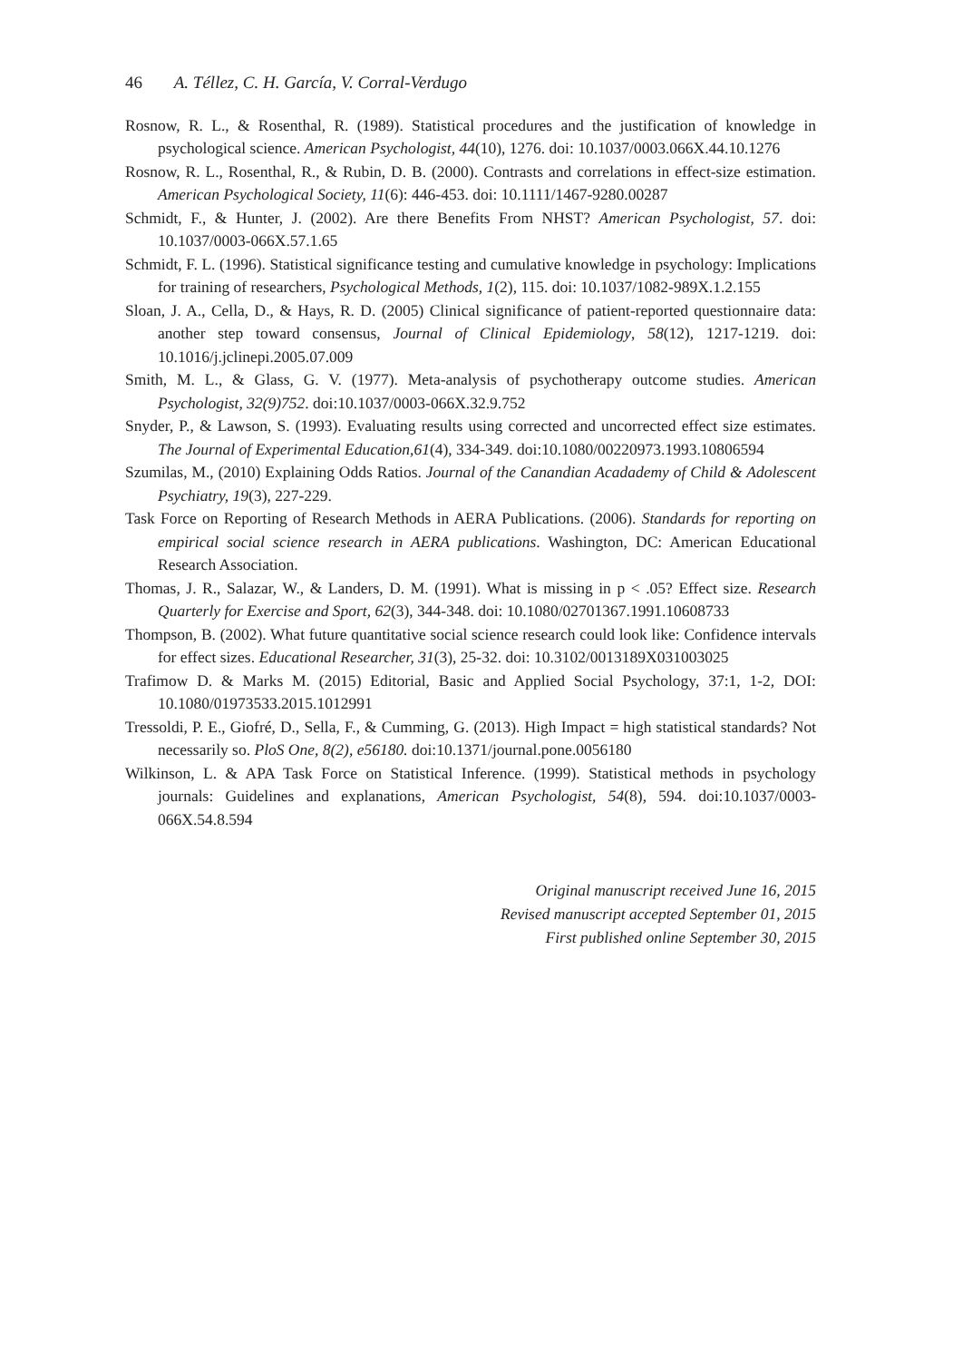46 A. Téllez, C. H. García, V. Corral-Verdugo
Rosnow, R. L., & Rosenthal, R. (1989). Statistical procedures and the justification of knowledge in psychological science. American Psychologist, 44(10), 1276. doi: 10.1037/0003.066X.44.10.1276
Rosnow, R. L., Rosenthal, R., & Rubin, D. B. (2000). Contrasts and correlations in effect-size estimation. American Psychological Society, 11(6): 446-453. doi: 10.1111/1467-9280.00287
Schmidt, F., & Hunter, J. (2002). Are there Benefits From NHST? American Psychologist, 57. doi: 10.1037/0003-066X.57.1.65
Schmidt, F. L. (1996). Statistical significance testing and cumulative knowledge in psychology: Implications for training of researchers, Psychological Methods, 1(2), 115. doi: 10.1037/1082-989X.1.2.155
Sloan, J. A., Cella, D., & Hays, R. D. (2005) Clinical significance of patient-reported questionnaire data: another step toward consensus, Journal of Clinical Epidemiology, 58(12), 1217-1219. doi: 10.1016/j.jclinepi.2005.07.009
Smith, M. L., & Glass, G. V. (1977). Meta-analysis of psychotherapy outcome studies. American Psychologist, 32(9)752. doi:10.1037/0003-066X.32.9.752
Snyder, P., & Lawson, S. (1993). Evaluating results using corrected and uncorrected effect size estimates. The Journal of Experimental Education,61(4), 334-349. doi:10.1080/00220973.1993.10806594
Szumilas, M., (2010) Explaining Odds Ratios. Journal of the Canandian Acadademy of Child & Adolescent Psychiatry, 19(3), 227-229.
Task Force on Reporting of Research Methods in AERA Publications. (2006). Standards for reporting on empirical social science research in AERA publications. Washington, DC: American Educational Research Association.
Thomas, J. R., Salazar, W., & Landers, D. M. (1991). What is missing in p < .05? Effect size. Research Quarterly for Exercise and Sport, 62(3), 344-348. doi: 10.1080/02701367.1991.10608733
Thompson, B. (2002). What future quantitative social science research could look like: Confidence intervals for effect sizes. Educational Researcher, 31(3), 25-32. doi: 10.3102/0013189X031003025
Trafimow D. & Marks M. (2015) Editorial, Basic and Applied Social Psychology, 37:1, 1-2, DOI: 10.1080/01973533.2015.1012991
Tressoldi, P. E., Giofré, D., Sella, F., & Cumming, G. (2013). High Impact = high statistical standards? Not necessarily so. PloS One, 8(2), e56180. doi:10.1371/journal.pone.0056180
Wilkinson, L. & APA Task Force on Statistical Inference. (1999). Statistical methods in psychology journals: Guidelines and explanations, American Psychologist, 54(8), 594. doi:10.1037/0003-066X.54.8.594
Original manuscript received June 16, 2015
Revised manuscript accepted September 01, 2015
First published online September 30, 2015